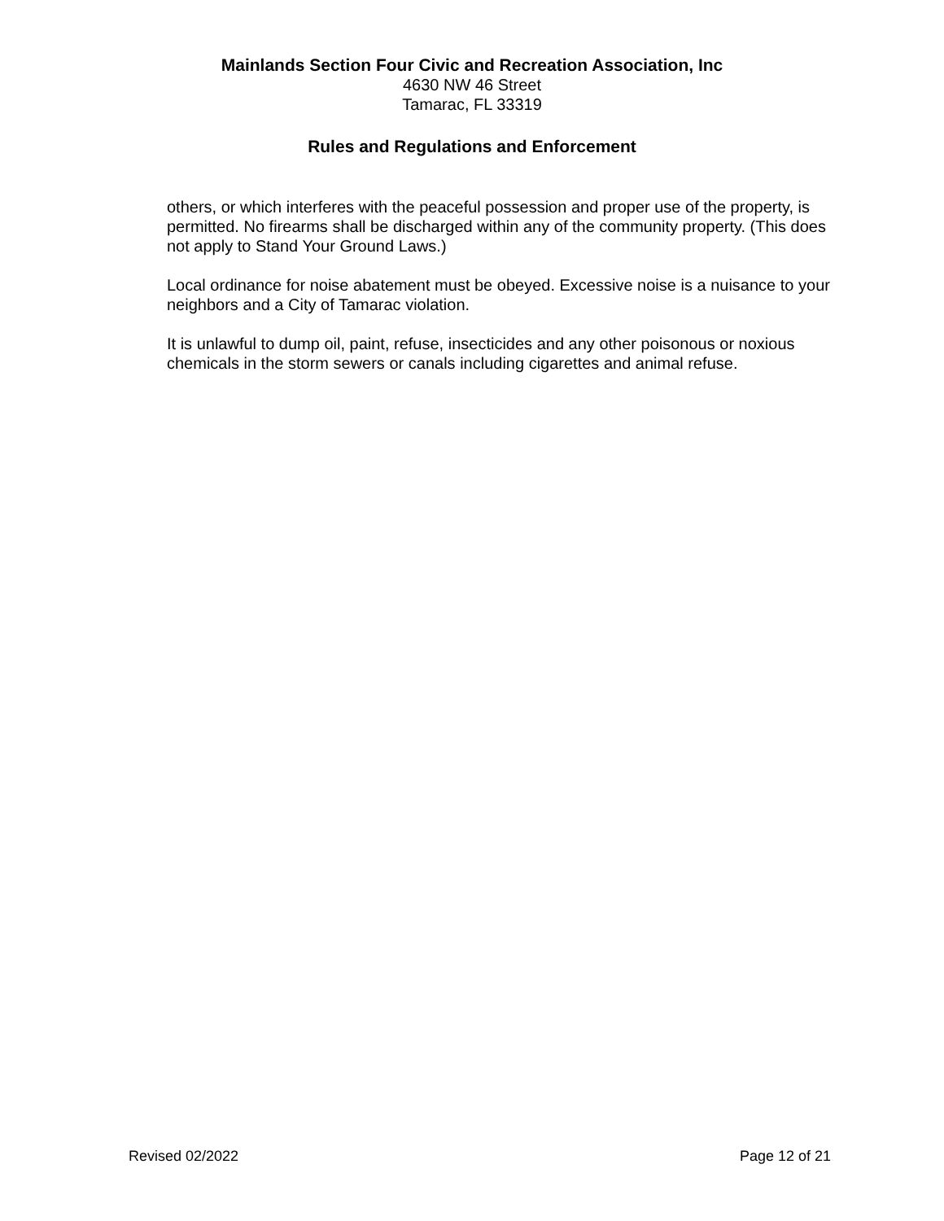Mainlands Section Four Civic and Recreation Association, Inc
4630 NW 46 Street
Tamarac, FL 33319
Rules and Regulations and Enforcement
others, or which interferes with the peaceful possession and proper use of the property, is permitted. No firearms shall be discharged within any of the community property. (This does not apply to Stand Your Ground Laws.)
Local ordinance for noise abatement must be obeyed. Excessive noise is a nuisance to your neighbors and a City of Tamarac violation.
It is unlawful to dump oil, paint, refuse, insecticides and any other poisonous or noxious chemicals in the storm sewers or canals including cigarettes and animal refuse.
Revised 02/2022 Page 12 of 21